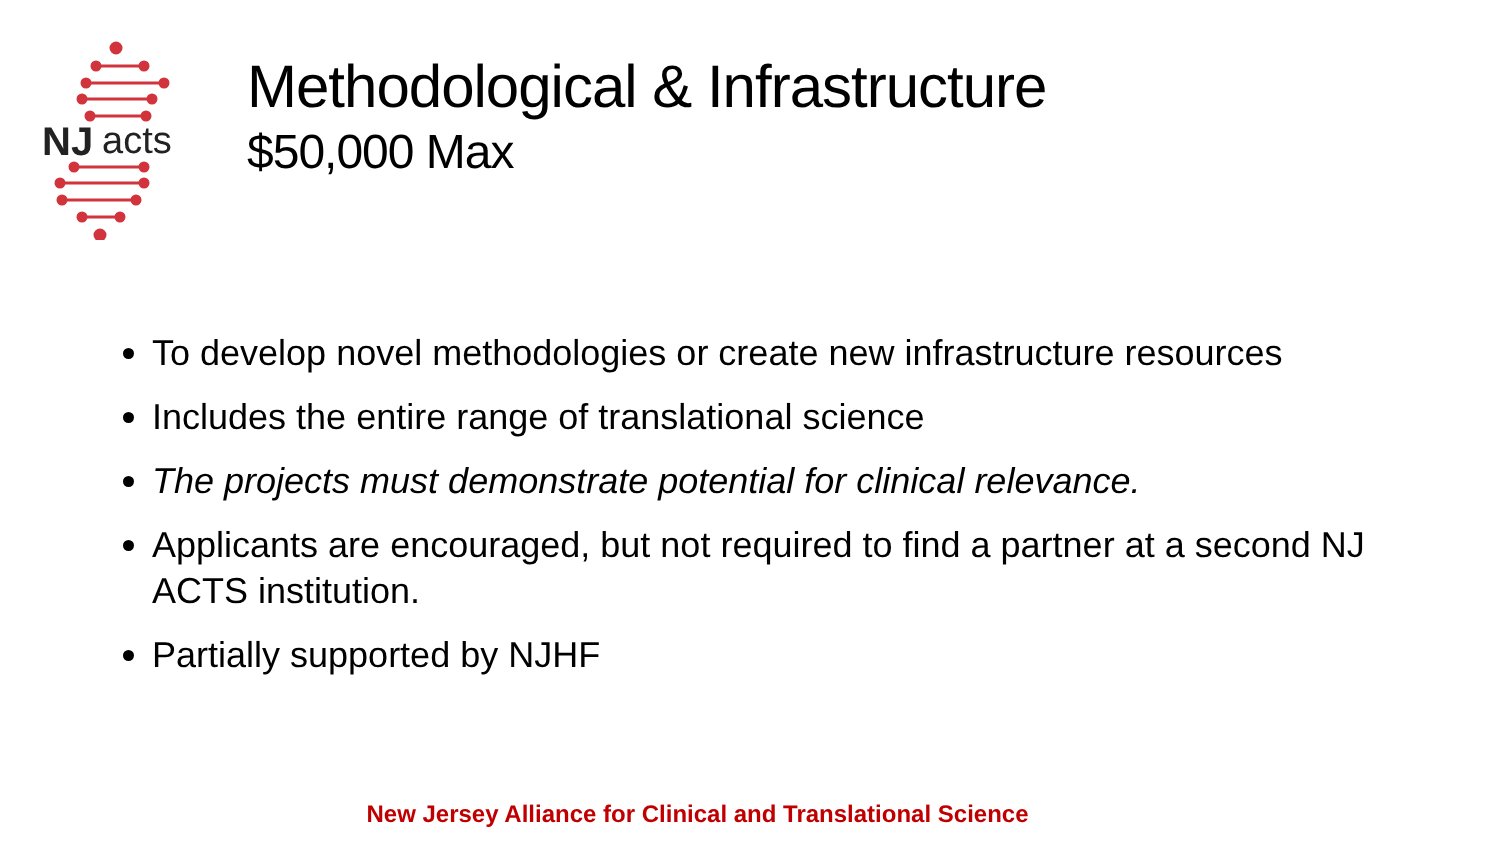NJ
acts
Methodological & Infrastructure
$50,000 Max
To develop novel methodologies or create new infrastructure resources
Includes the entire range of translational science
The projects must demonstrate potential for clinical relevance.
Applicants are encouraged, but not required to find a partner at a second NJ ACTS institution.
Partially supported by NJHF
New Jersey Alliance for Clinical and Translational Science